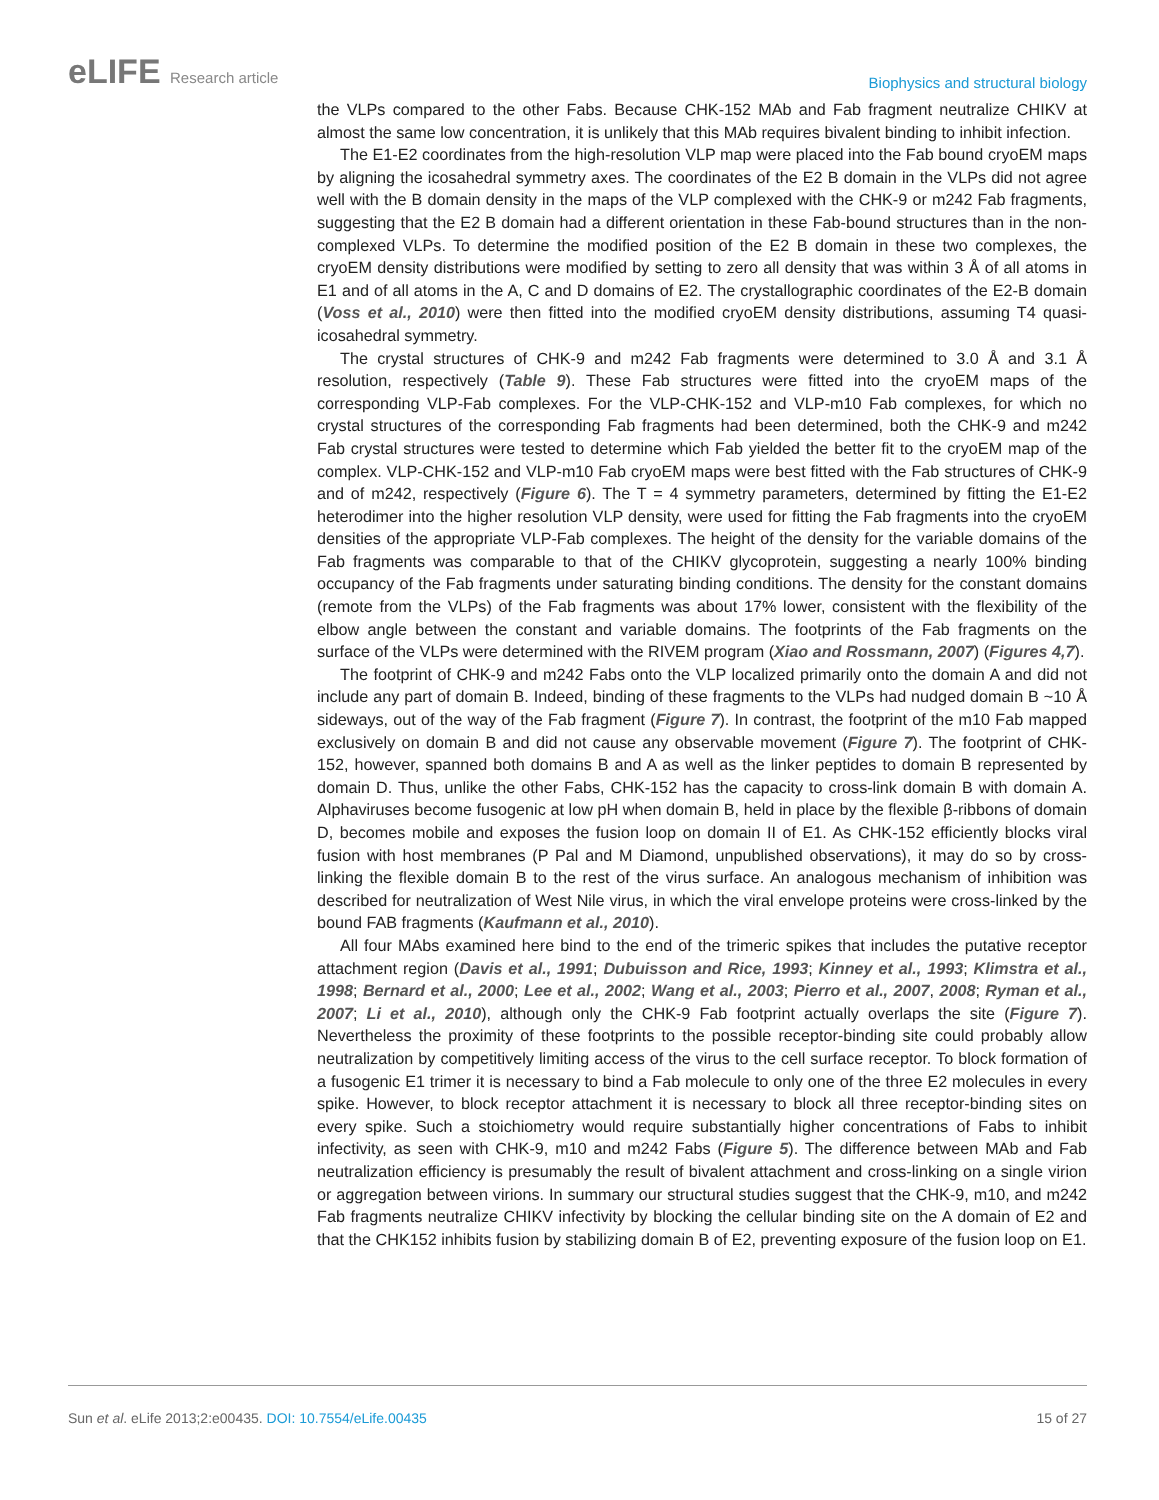eLIFE Research article
Biophysics and structural biology
the VLPs compared to the other Fabs. Because CHK-152 MAb and Fab fragment neutralize CHIKV at almost the same low concentration, it is unlikely that this MAb requires bivalent binding to inhibit infection.
The E1-E2 coordinates from the high-resolution VLP map were placed into the Fab bound cryoEM maps by aligning the icosahedral symmetry axes. The coordinates of the E2 B domain in the VLPs did not agree well with the B domain density in the maps of the VLP complexed with the CHK-9 or m242 Fab fragments, suggesting that the E2 B domain had a different orientation in these Fab-bound structures than in the non-complexed VLPs. To determine the modified position of the E2 B domain in these two complexes, the cryoEM density distributions were modified by setting to zero all density that was within 3 Å of all atoms in E1 and of all atoms in the A, C and D domains of E2. The crystallographic coordinates of the E2-B domain (Voss et al., 2010) were then fitted into the modified cryoEM density distributions, assuming T4 quasi-icosahedral symmetry.
The crystal structures of CHK-9 and m242 Fab fragments were determined to 3.0 Å and 3.1 Å resolution, respectively (Table 9). These Fab structures were fitted into the cryoEM maps of the corresponding VLP-Fab complexes. For the VLP-CHK-152 and VLP-m10 Fab complexes, for which no crystal structures of the corresponding Fab fragments had been determined, both the CHK-9 and m242 Fab crystal structures were tested to determine which Fab yielded the better fit to the cryoEM map of the complex. VLP-CHK-152 and VLP-m10 Fab cryoEM maps were best fitted with the Fab structures of CHK-9 and of m242, respectively (Figure 6). The T = 4 symmetry parameters, determined by fitting the E1-E2 heterodimer into the higher resolution VLP density, were used for fitting the Fab fragments into the cryoEM densities of the appropriate VLP-Fab complexes. The height of the density for the variable domains of the Fab fragments was comparable to that of the CHIKV glycoprotein, suggesting a nearly 100% binding occupancy of the Fab fragments under saturating binding conditions. The density for the constant domains (remote from the VLPs) of the Fab fragments was about 17% lower, consistent with the flexibility of the elbow angle between the constant and variable domains. The footprints of the Fab fragments on the surface of the VLPs were determined with the RIVEM program (Xiao and Rossmann, 2007) (Figures 4,7).
The footprint of CHK-9 and m242 Fabs onto the VLP localized primarily onto the domain A and did not include any part of domain B. Indeed, binding of these fragments to the VLPs had nudged domain B ~10 Å sideways, out of the way of the Fab fragment (Figure 7). In contrast, the footprint of the m10 Fab mapped exclusively on domain B and did not cause any observable movement (Figure 7). The footprint of CHK-152, however, spanned both domains B and A as well as the linker peptides to domain B represented by domain D. Thus, unlike the other Fabs, CHK-152 has the capacity to cross-link domain B with domain A. Alphaviruses become fusogenic at low pH when domain B, held in place by the flexible β-ribbons of domain D, becomes mobile and exposes the fusion loop on domain II of E1. As CHK-152 efficiently blocks viral fusion with host membranes (P Pal and M Diamond, unpublished observations), it may do so by cross-linking the flexible domain B to the rest of the virus surface. An analogous mechanism of inhibition was described for neutralization of West Nile virus, in which the viral envelope proteins were cross-linked by the bound FAB fragments (Kaufmann et al., 2010).
All four MAbs examined here bind to the end of the trimeric spikes that includes the putative receptor attachment region (Davis et al., 1991; Dubuisson and Rice, 1993; Kinney et al., 1993; Klimstra et al., 1998; Bernard et al., 2000; Lee et al., 2002; Wang et al., 2003; Pierro et al., 2007, 2008; Ryman et al., 2007; Li et al., 2010), although only the CHK-9 Fab footprint actually overlaps the site (Figure 7). Nevertheless the proximity of these footprints to the possible receptor-binding site could probably allow neutralization by competitively limiting access of the virus to the cell surface receptor. To block formation of a fusogenic E1 trimer it is necessary to bind a Fab molecule to only one of the three E2 molecules in every spike. However, to block receptor attachment it is necessary to block all three receptor-binding sites on every spike. Such a stoichiometry would require substantially higher concentrations of Fabs to inhibit infectivity, as seen with CHK-9, m10 and m242 Fabs (Figure 5). The difference between MAb and Fab neutralization efficiency is presumably the result of bivalent attachment and cross-linking on a single virion or aggregation between virions. In summary our structural studies suggest that the CHK-9, m10, and m242 Fab fragments neutralize CHIKV infectivity by blocking the cellular binding site on the A domain of E2 and that the CHK152 inhibits fusion by stabilizing domain B of E2, preventing exposure of the fusion loop on E1.
Sun et al. eLife 2013;2:e00435. DOI: 10.7554/eLife.00435
15 of 27